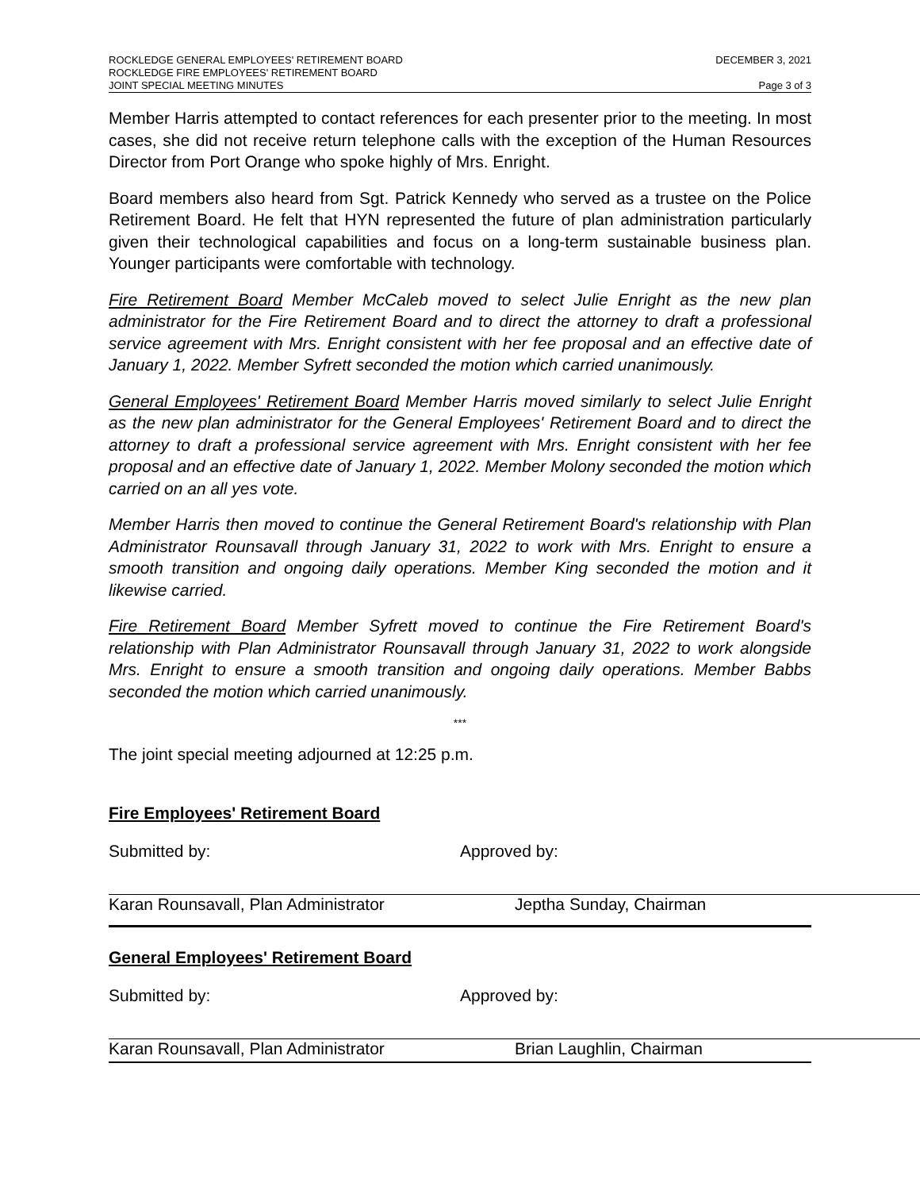ROCKLEDGE GENERAL EMPLOYEES' RETIREMENT BOARD DECEMBER 3, 2021
ROCKLEDGE FIRE EMPLOYEES' RETIREMENT BOARD
JOINT SPECIAL MEETING MINUTES Page 3 of 3
Member Harris attempted to contact references for each presenter prior to the meeting. In most cases, she did not receive return telephone calls with the exception of the Human Resources Director from Port Orange who spoke highly of Mrs. Enright.
Board members also heard from Sgt. Patrick Kennedy who served as a trustee on the Police Retirement Board. He felt that HYN represented the future of plan administration particularly given their technological capabilities and focus on a long-term sustainable business plan. Younger participants were comfortable with technology.
Fire Retirement Board Member McCaleb moved to select Julie Enright as the new plan administrator for the Fire Retirement Board and to direct the attorney to draft a professional service agreement with Mrs. Enright consistent with her fee proposal and an effective date of January 1, 2022. Member Syfrett seconded the motion which carried unanimously.
General Employees' Retirement Board Member Harris moved similarly to select Julie Enright as the new plan administrator for the General Employees' Retirement Board and to direct the attorney to draft a professional service agreement with Mrs. Enright consistent with her fee proposal and an effective date of January 1, 2022. Member Molony seconded the motion which carried on an all yes vote.
Member Harris then moved to continue the General Retirement Board's relationship with Plan Administrator Rounsavall through January 31, 2022 to work with Mrs. Enright to ensure a smooth transition and ongoing daily operations. Member King seconded the motion and it likewise carried.
Fire Retirement Board Member Syfrett moved to continue the Fire Retirement Board's relationship with Plan Administrator Rounsavall through January 31, 2022 to work alongside Mrs. Enright to ensure a smooth transition and ongoing daily operations. Member Babbs seconded the motion which carried unanimously.
***
The joint special meeting adjourned at 12:25 p.m.
Fire Employees' Retirement Board
Submitted by: Approved by:
Karan Rounsavall, Plan Administrator Jeptha Sunday, Chairman
General Employees' Retirement Board
Submitted by: Approved by:
Karan Rounsavall, Plan Administrator Brian Laughlin, Chairman